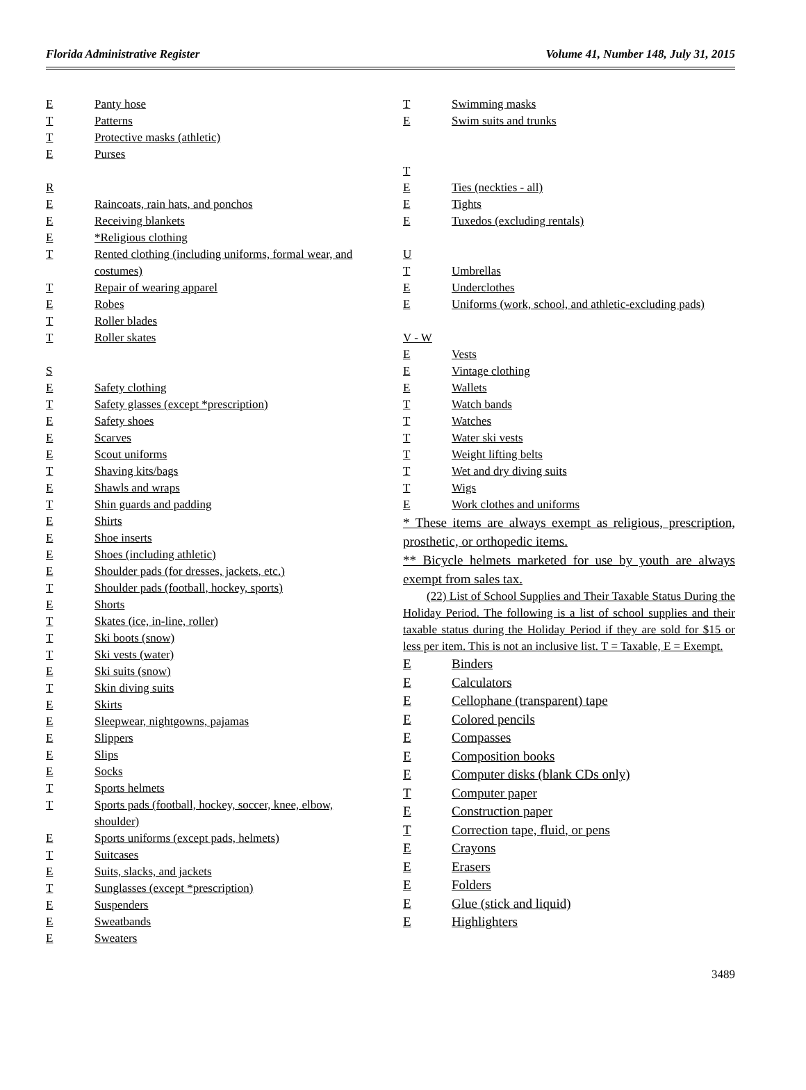Florida Administrative Register Volume 41, Number 148, July 31, 2015
E Panty hose
T Patterns
T Protective masks (athletic)
E Purses
R
E Raincoats, rain hats, and ponchos
E Receiving blankets
E *Religious clothing
T Rented clothing (including uniforms, formal wear, and costumes)
T Repair of wearing apparel
E Robes
T Roller blades
T Roller skates
S
E Safety clothing
T Safety glasses (except *prescription)
E Safety shoes
E Scarves
E Scout uniforms
T Shaving kits/bags
E Shawls and wraps
T Shin guards and padding
E Shirts
E Shoe inserts
E Shoes (including athletic)
E Shoulder pads (for dresses, jackets, etc.)
T Shoulder pads (football, hockey, sports)
E Shorts
T Skates (ice, in-line, roller)
T Ski boots (snow)
T Ski vests (water)
E Ski suits (snow)
T Skin diving suits
E Skirts
E Sleepwear, nightgowns, pajamas
E Slippers
E Slips
E Socks
T Sports helmets
T Sports pads (football, hockey, soccer, knee, elbow, shoulder)
E Sports uniforms (except pads, helmets)
T Suitcases
E Suits, slacks, and jackets
T Sunglasses (except *prescription)
E Suspenders
E Sweatbands
E Sweaters
T Swimming masks
E Swim suits and trunks
T
E Ties (neckties - all)
E Tights
E Tuxedos (excluding rentals)
U
T Umbrellas
E Underclothes
E Uniforms (work, school, and athletic-excluding pads)
V - W
E Vests
E Vintage clothing
E Wallets
T Watch bands
T Watches
T Water ski vests
T Weight lifting belts
T Wet and dry diving suits
T Wigs
E Work clothes and uniforms
* These items are always exempt as religious, prescription, prosthetic, or orthopedic items.
** Bicycle helmets marketed for use by youth are always exempt from sales tax.
(22) List of School Supplies and Their Taxable Status During the Holiday Period. The following is a list of school supplies and their taxable status during the Holiday Period if they are sold for $15 or less per item. This is not an inclusive list. T = Taxable, E = Exempt.
E Binders
E Calculators
E Cellophane (transparent) tape
E Colored pencils
E Compasses
E Composition books
E Computer disks (blank CDs only)
T Computer paper
E Construction paper
T Correction tape, fluid, or pens
E Crayons
E Erasers
E Folders
E Glue (stick and liquid)
E Highlighters
3489